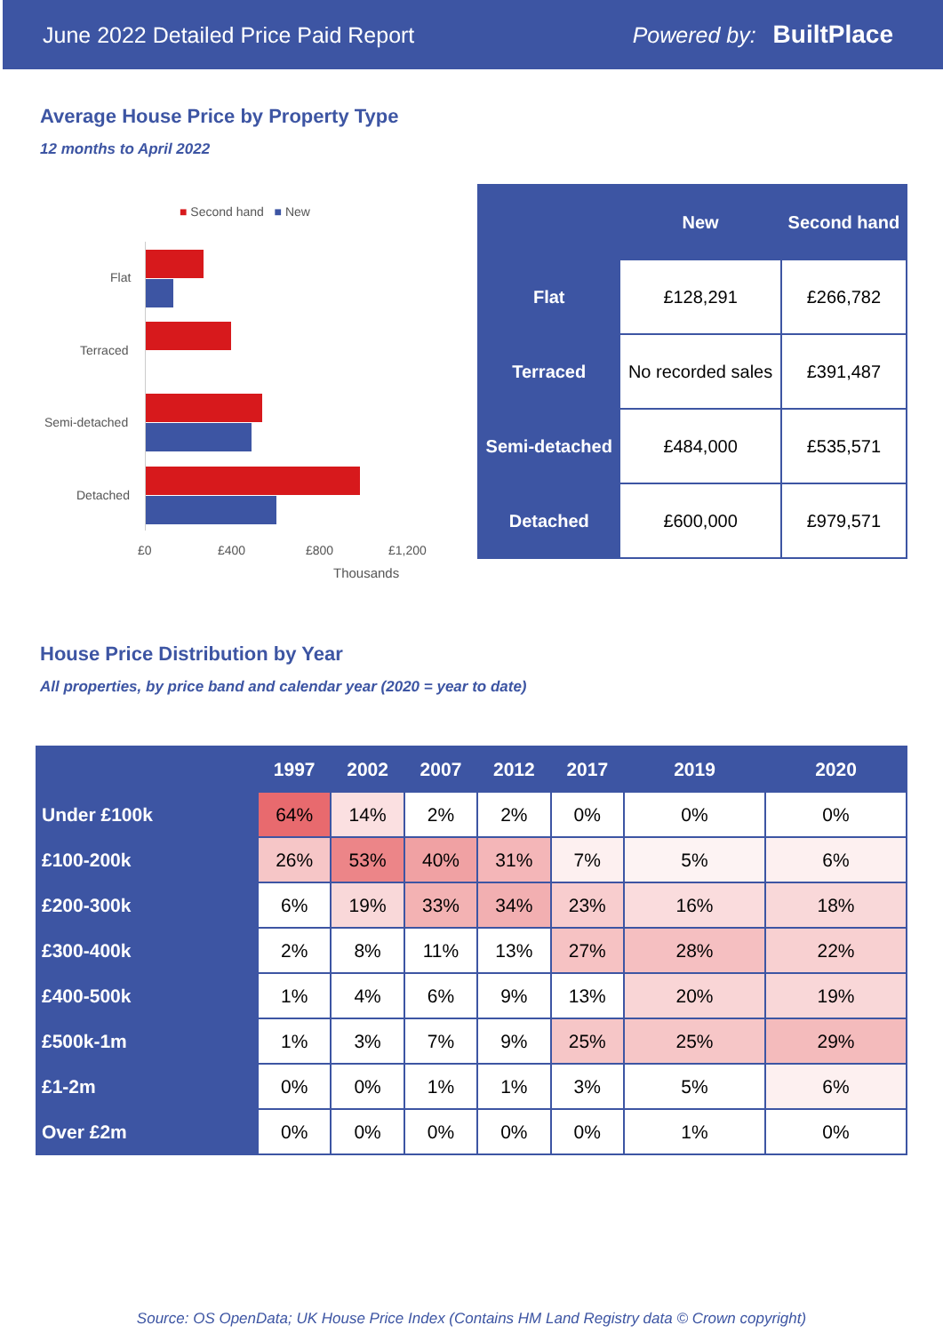June 2022 Detailed Price Paid Report Powered by: BuiltPlace
Average House Price by Property Type
12 months to April 2022
■ Second hand ■ New
Flat
Terraced
Semi-detached
Detached
£0 £400 £800 £1,200
Thousands
| | New | Second hand |
| --- | --- | --- |
| Flat | £128,291 | £266,782 |
| Terraced | No recorded sales | £391,487 |
| Semi-detached | £484,000 | £535,571 |
| Detached | £600,000 | £979,571 |
House Price Distribution by Year
All properties, by price band and calendar year (2020 = year to date)
| | 1997 | 2002 | 2007 | 2012 | 2017 | 2019 | 2020 |
| --- | --- | --- | --- | --- | --- | --- | --- |
| Under £100k | 64% | 14% | 2% | 2% | 0% | 0% | 0% |
| £100-200k | 26% | 53% | 40% | 31% | 7% | 5% | 6% |
| £200-300k | 6% | 19% | 33% | 34% | 23% | 16% | 18% |
| £300-400k | 2% | 8% | 11% | 13% | 27% | 28% | 22% |
| £400-500k | 1% | 4% | 6% | 9% | 13% | 20% | 19% |
| £500k-1m | 1% | 3% | 7% | 9% | 25% | 25% | 29% |
| £1-2m | 0% | 0% | 1% | 1% | 3% | 5% | 6% |
| Over £2m | 0% | 0% | 0% | 0% | 0% | 1% | 0% |
Source: OS OpenData; UK House Price Index (Contains HM Land Registry data © Crown copyright)